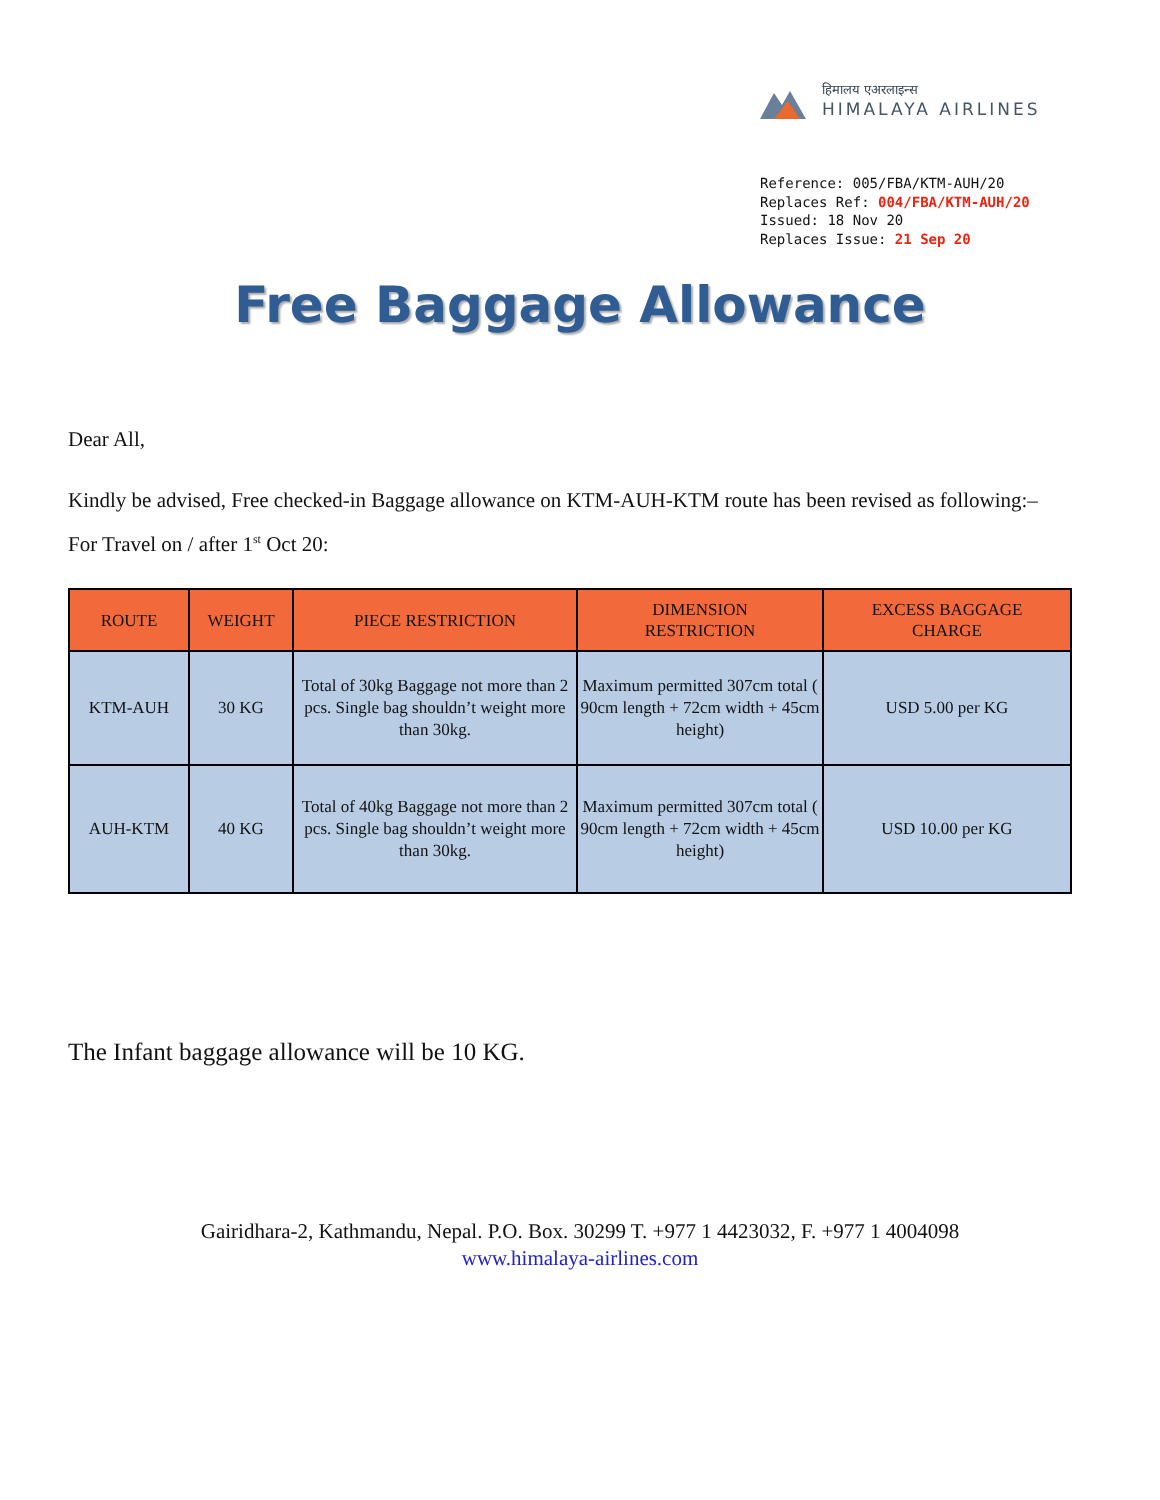हिमालय एअरलाइन्स
HIMALAYA AIRLINES
Reference: 005/FBA/KTM-AUH/20
Replaces Ref: 004/FBA/KTM-AUH/20
Issued: 18 Nov 20
Replaces Issue: 21 Sep 20
Free Baggage Allowance
Dear All,
Kindly be advised, Free checked-in Baggage allowance on KTM-AUH-KTM route has been revised as following:–
For Travel on / after 1<sup>st</sup> Oct 20:
| ROUTE | WEIGHT | PIECE RESTRICTION | DIMENSION RESTRICTION | EXCESS BAGGAGE CHARGE |
| --- | --- | --- | --- | --- |
| KTM-AUH | 30 KG | Total of 30kg Baggage not more than 2 pcs. Single bag shouldn’t weight more than 30kg. | Maximum permitted 307cm total ( 90cm length + 72cm width + 45cm height) | USD 5.00 per KG |
| AUH-KTM | 40 KG | Total of 40kg Baggage not more than 2 pcs. Single bag shouldn’t weight more than 30kg. | Maximum permitted 307cm total ( 90cm length + 72cm width + 45cm height) | USD 10.00 per KG |
The Infant baggage allowance will be 10 KG.
Gairidhara-2, Kathmandu, Nepal. P.O. Box. 30299 T. +977 1 4423032, F. +977 1 4004098
www.himalaya-airlines.com